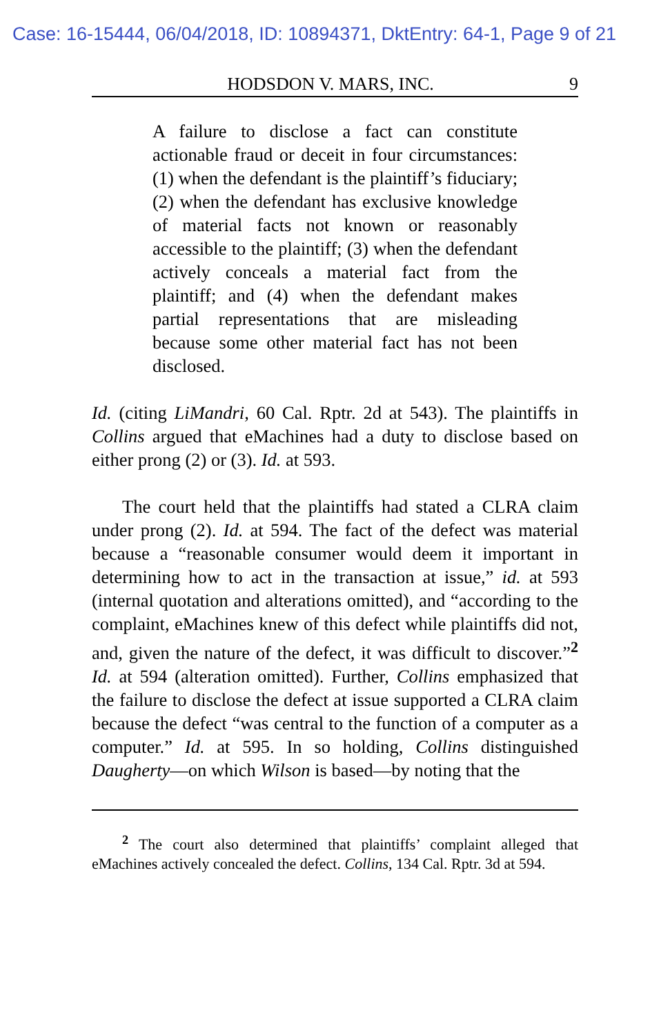Case: 16-15444, 06/04/2018, ID: 10894371, DktEntry: 64-1, Page 9 of 21
HODSDON V. MARS, INC. 9
A failure to disclose a fact can constitute actionable fraud or deceit in four circumstances: (1) when the defendant is the plaintiff’s fiduciary; (2) when the defendant has exclusive knowledge of material facts not known or reasonably accessible to the plaintiff; (3) when the defendant actively conceals a material fact from the plaintiff; and (4) when the defendant makes partial representations that are misleading because some other material fact has not been disclosed.
Id. (citing LiMandri, 60 Cal. Rptr. 2d at 543). The plaintiffs in Collins argued that eMachines had a duty to disclose based on either prong (2) or (3). Id. at 593.
The court held that the plaintiffs had stated a CLRA claim under prong (2). Id. at 594. The fact of the defect was material because a “reasonable consumer would deem it important in determining how to act in the transaction at issue,” id. at 593 (internal quotation and alterations omitted), and “according to the complaint, eMachines knew of this defect while plaintiffs did not, and, given the nature of the defect, it was difficult to discover.”<sup>2</sup> Id. at 594 (alteration omitted). Further, Collins emphasized that the failure to disclose the defect at issue supported a CLRA claim because the defect “was central to the function of a computer as a computer.” Id. at 595. In so holding, Collins distinguished Daugherty—on which Wilson is based—by noting that the
<sup>2</sup> The court also determined that plaintiffs’ complaint alleged that eMachines actively concealed the defect. Collins, 134 Cal. Rptr. 3d at 594.